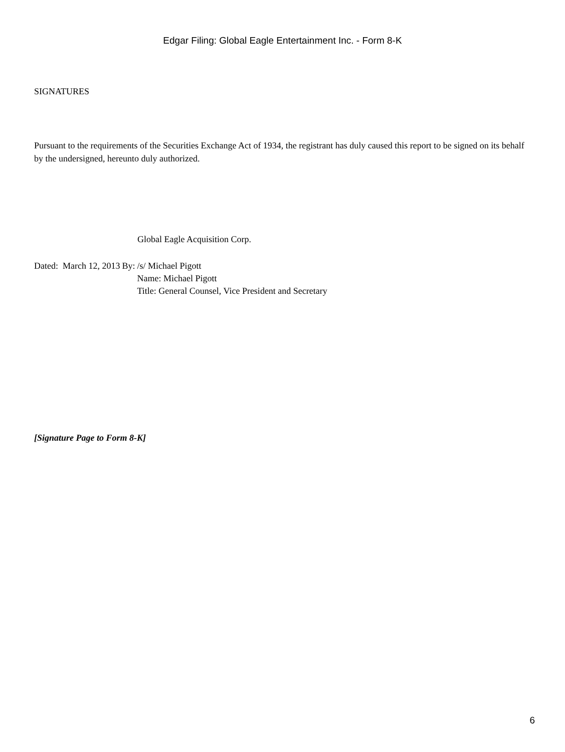Edgar Filing: Global Eagle Entertainment Inc. - Form 8-K
SIGNATURES
Pursuant to the requirements of the Securities Exchange Act of 1934, the registrant has duly caused this report to be signed on its behalf by the undersigned, hereunto duly authorized.
Global Eagle Acquisition Corp.
| Dated: March 12, 2013 | By: | /s/ Michael Pigott |
| | | Name: Michael Pigott |
| | | Title: General Counsel, Vice President and Secretary |
[Signature Page to Form 8-K]
6